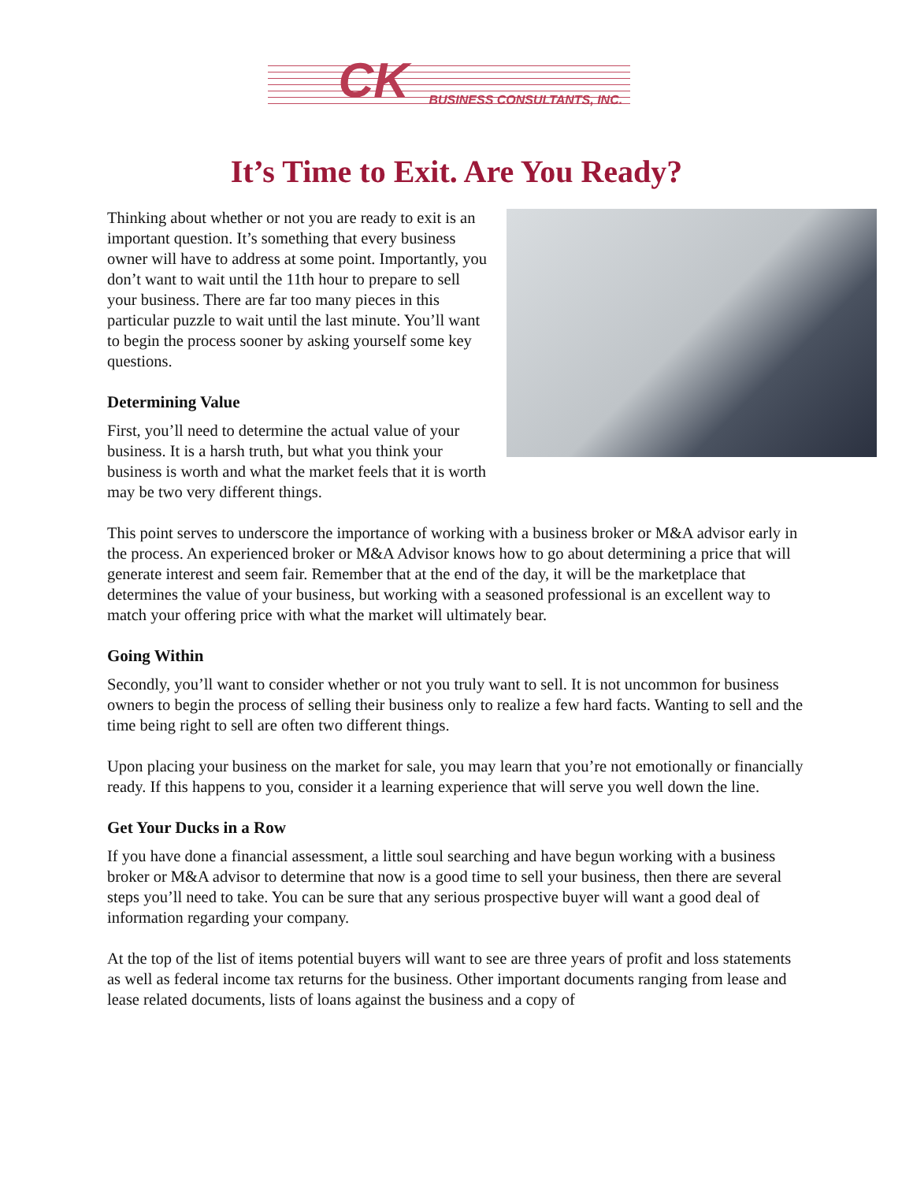CK BUSINESS CONSULTANTS, INC.
It’s Time to Exit. Are You Ready?
Thinking about whether or not you are ready to exit is an important question. It’s something that every business owner will have to address at some point. Importantly, you don’t want to wait until the 11th hour to prepare to sell your business. There are far too many pieces in this particular puzzle to wait until the last minute. You’ll want to begin the process sooner by asking yourself some key questions.
Determining Value
First, you’ll need to determine the actual value of your business. It is a harsh truth, but what you think your business is worth and what the market feels that it is worth may be two very different things.
This point serves to underscore the importance of working with a business broker or M&A advisor early in the process. An experienced broker or M&A Advisor knows how to go about determining a price that will generate interest and seem fair. Remember that at the end of the day, it will be the marketplace that determines the value of your business, but working with a seasoned professional is an excellent way to match your offering price with what the market will ultimately bear.
Going Within
Secondly, you’ll want to consider whether or not you truly want to sell. It is not uncommon for business owners to begin the process of selling their business only to realize a few hard facts. Wanting to sell and the time being right to sell are often two different things.
Upon placing your business on the market for sale, you may learn that you’re not emotionally or financially ready. If this happens to you, consider it a learning experience that will serve you well down the line.
Get Your Ducks in a Row
If you have done a financial assessment, a little soul searching and have begun working with a business broker or M&A advisor to determine that now is a good time to sell your business, then there are several steps you’ll need to take. You can be sure that any serious prospective buyer will want a good deal of information regarding your company.
At the top of the list of items potential buyers will want to see are three years of profit and loss statements as well as federal income tax returns for the business. Other important documents ranging from lease and lease related documents, lists of loans against the business and a copy of